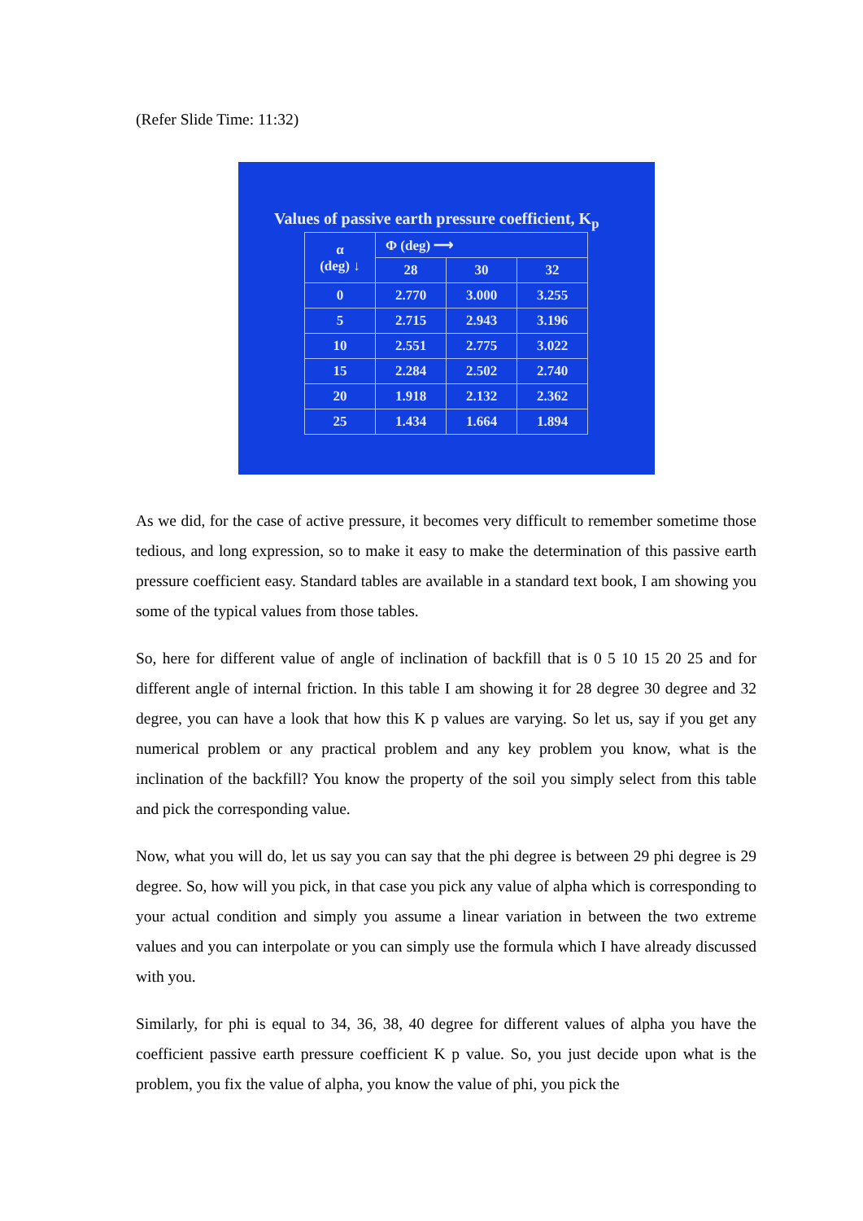(Refer Slide Time: 11:32)
Values of passive earth pressure coefficient, K<sub>p</sub>
| α (deg) ↓ | Φ (deg) ⟶ | | |
| --- | --- | --- | --- |
| | 28 | 30 | 32 |
| 0 | 2.770 | 3.000 | 3.255 |
| 5 | 2.715 | 2.943 | 3.196 |
| 10 | 2.551 | 2.775 | 3.022 |
| 15 | 2.284 | 2.502 | 2.740 |
| 20 | 1.918 | 2.132 | 2.362 |
| 25 | 1.434 | 1.664 | 1.894 |
As we did, for the case of active pressure, it becomes very difficult to remember sometime those tedious, and long expression, so to make it easy to make the determination of this passive earth pressure coefficient easy. Standard tables are available in a standard text book, I am showing you some of the typical values from those tables.
So, here for different value of angle of inclination of backfill that is 0 5 10 15 20 25 and for different angle of internal friction. In this table I am showing it for 28 degree 30 degree and 32 degree, you can have a look that how this K p values are varying. So let us, say if you get any numerical problem or any practical problem and any key problem you know, what is the inclination of the backfill? You know the property of the soil you simply select from this table and pick the corresponding value.
Now, what you will do, let us say you can say that the phi degree is between 29 phi degree is 29 degree. So, how will you pick, in that case you pick any value of alpha which is corresponding to your actual condition and simply you assume a linear variation in between the two extreme values and you can interpolate or you can simply use the formula which I have already discussed with you.
Similarly, for phi is equal to 34, 36, 38, 40 degree for different values of alpha you have the coefficient passive earth pressure coefficient K p value. So, you just decide upon what is the problem, you fix the value of alpha, you know the value of phi, you pick the